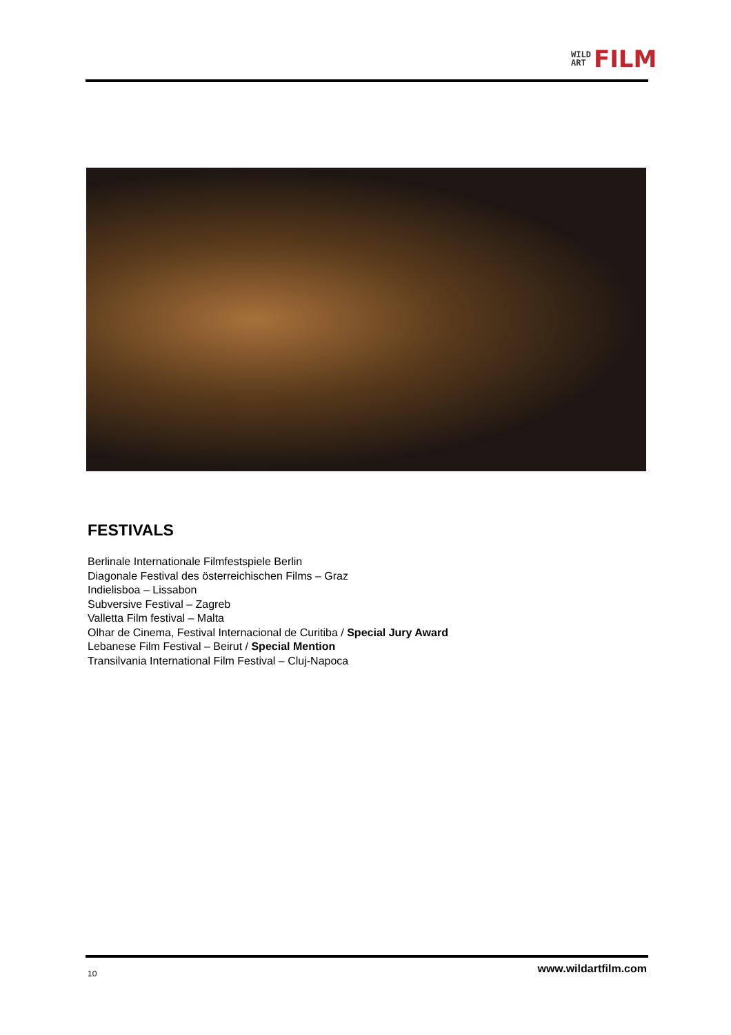WILD
ART
FILM
FESTIVALS
Berlinale Internationale Filmfestspiele Berlin
Diagonale Festival des österreichischen Films – Graz
Indielisboa – Lissabon
Subversive Festival – Zagreb
Valletta Film festival – Malta
Olhar de Cinema, Festival Internacional de Curitiba / Special Jury Award
Lebanese Film Festival – Beirut / Special Mention
Transilvania International Film Festival – Cluj-Napoca
10 www.wildartfilm.com